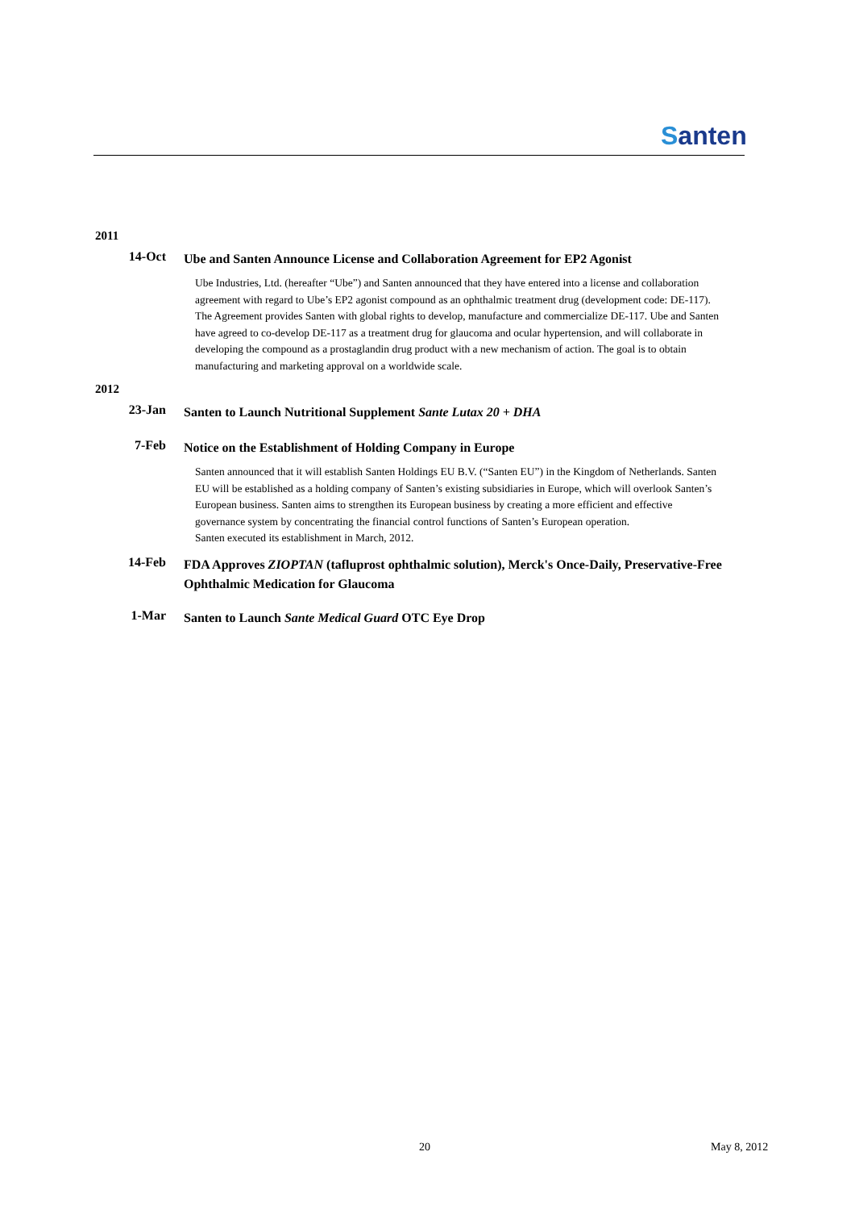Santen
2011
14-Oct
Ube and Santen Announce License and Collaboration Agreement for EP2 Agonist
Ube Industries, Ltd. (hereafter “Ube”) and Santen announced that they have entered into a license and collaboration agreement with regard to Ube’s EP2 agonist compound as an ophthalmic treatment drug (development code: DE-117). The Agreement provides Santen with global rights to develop, manufacture and commercialize DE-117. Ube and Santen have agreed to co-develop DE-117 as a treatment drug for glaucoma and ocular hypertension, and will collaborate in developing the compound as a prostaglandin drug product with a new mechanism of action. The goal is to obtain manufacturing and marketing approval on a worldwide scale.
2012
23-Jan
Santen to Launch Nutritional Supplement Sante Lutax 20 + DHA
7-Feb
Notice on the Establishment of Holding Company in Europe
Santen announced that it will establish Santen Holdings EU B.V. (“Santen EU”) in the Kingdom of Netherlands. Santen EU will be established as a holding company of Santen’s existing subsidiaries in Europe, which will overlook Santen’s European business. Santen aims to strengthen its European business by creating a more efficient and effective governance system by concentrating the financial control functions of Santen’s European operation.
Santen executed its establishment in March, 2012.
14-Feb
FDA Approves ZIOPTAN (tafluprost ophthalmic solution), Merck's Once-Daily, Preservative-Free Ophthalmic Medication for Glaucoma
1-Mar
Santen to Launch Sante Medical Guard OTC Eye Drop
20 May 8, 2012